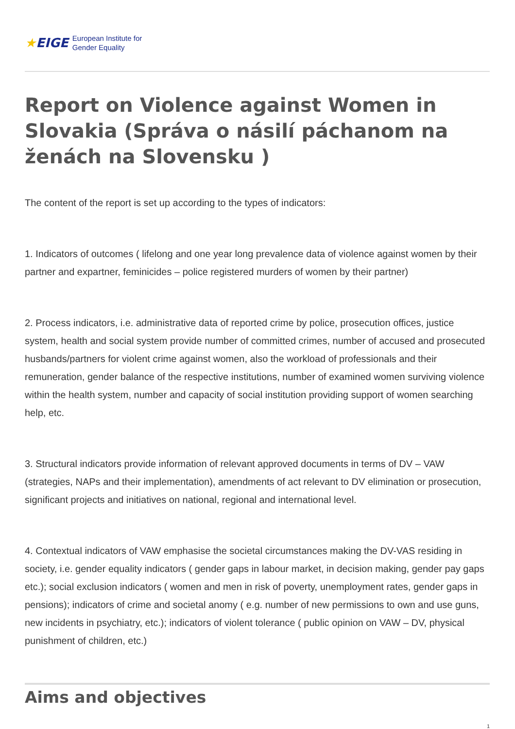★EIGE
European Institute for
Gender Equality
Report on Violence against Women in Slovakia (Správa o násilí páchanom na ženách na Slovensku )
The content of the report is set up according to the types of indicators:
1. Indicators of outcomes ( lifelong and one year long prevalence data of violence against women by their partner and expartner, feminicides – police registered murders of women by their partner)
2. Process indicators, i.e. administrative data of reported crime by police, prosecution offices, justice system, health and social system provide number of committed crimes, number of accused and prosecuted husbands/partners for violent crime against women, also the workload of professionals and their remuneration, gender balance of the respective institutions, number of examined women surviving violence within the health system, number and capacity of social institution providing support of women searching help, etc.
3. Structural indicators provide information of relevant approved documents in terms of DV – VAW (strategies, NAPs and their implementation), amendments of act relevant to DV elimination or prosecution, significant projects and initiatives on national, regional and international level.
4. Contextual indicators of VAW emphasise the societal circumstances making the DV-VAS residing in society, i.e. gender equality indicators ( gender gaps in labour market, in decision making, gender pay gaps etc.); social exclusion indicators ( women and men in risk of poverty, unemployment rates, gender gaps in pensions); indicators of crime and societal anomy ( e.g. number of new permissions to own and use guns, new incidents in psychiatry, etc.); indicators of violent tolerance ( public opinion on VAW – DV, physical punishment of children, etc.)
Aims and objectives
1